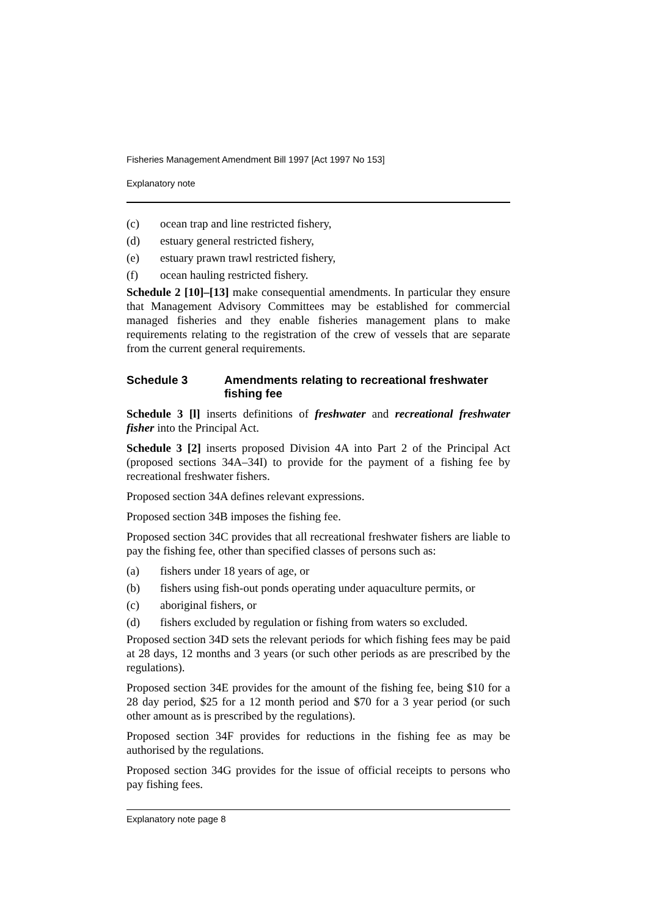Fisheries Management Amendment Bill 1997 [Act 1997 No 153]
Explanatory note
(c) ocean trap and line restricted fishery,
(d) estuary general restricted fishery,
(e) estuary prawn trawl restricted fishery,
(f) ocean hauling restricted fishery.
Schedule 2 [10]–[13] make consequential amendments. In particular they ensure that Management Advisory Committees may be established for commercial managed fisheries and they enable fisheries management plans to make requirements relating to the registration of the crew of vessels that are separate from the current general requirements.
Schedule 3 Amendments relating to recreational freshwater fishing fee
Schedule 3 [l] inserts definitions of freshwater and recreational freshwater fisher into the Principal Act.
Schedule 3 [2] inserts proposed Division 4A into Part 2 of the Principal Act (proposed sections 34A–34I) to provide for the payment of a fishing fee by recreational freshwater fishers.
Proposed section 34A defines relevant expressions.
Proposed section 34B imposes the fishing fee.
Proposed section 34C provides that all recreational freshwater fishers are liable to pay the fishing fee, other than specified classes of persons such as:
(a) fishers under 18 years of age, or
(b) fishers using fish-out ponds operating under aquaculture permits, or
(c) aboriginal fishers, or
(d) fishers excluded by regulation or fishing from waters so excluded.
Proposed section 34D sets the relevant periods for which fishing fees may be paid at 28 days, 12 months and 3 years (or such other periods as are prescribed by the regulations).
Proposed section 34E provides for the amount of the fishing fee, being $10 for a 28 day period, $25 for a 12 month period and $70 for a 3 year period (or such other amount as is prescribed by the regulations).
Proposed section 34F provides for reductions in the fishing fee as may be authorised by the regulations.
Proposed section 34G provides for the issue of official receipts to persons who pay fishing fees.
Explanatory note page 8